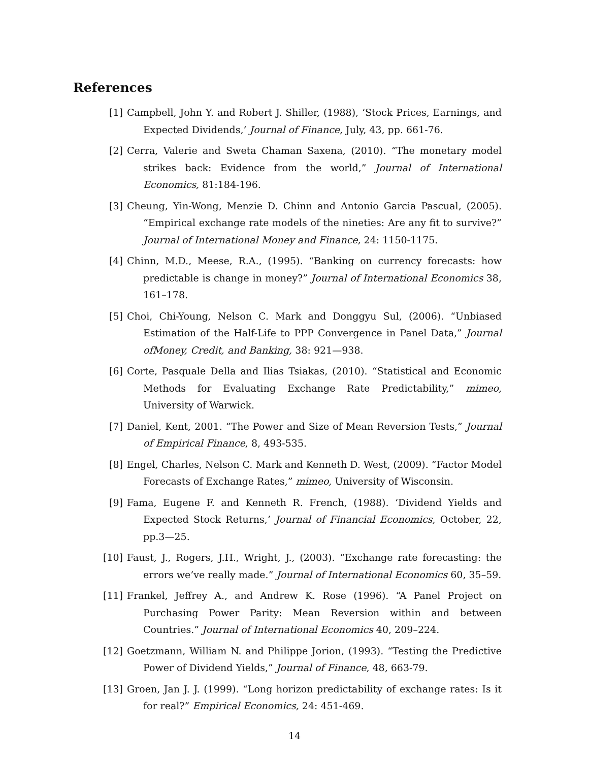References
[1] Campbell, John Y. and Robert J. Shiller, (1988), ‘Stock Prices, Earnings, and Expected Dividends,’ Journal of Finance, July, 43, pp. 661-76.
[2] Cerra, Valerie and Sweta Chaman Saxena, (2010). “The monetary model strikes back: Evidence from the world,” Journal of International Economics, 81:184-196.
[3] Cheung, Yin-Wong, Menzie D. Chinn and Antonio Garcia Pascual, (2005). “Empirical exchange rate models of the nineties: Are any fit to survive?” Journal of International Money and Finance, 24: 1150-1175.
[4] Chinn, M.D., Meese, R.A., (1995). “Banking on currency forecasts: how predictable is change in money?” Journal of International Economics 38, 161–178.
[5] Choi, Chi-Young, Nelson C. Mark and Donggyu Sul, (2006). “Unbiased Estimation of the Half-Life to PPP Convergence in Panel Data,” Journal ofMoney, Credit, and Banking, 38: 921—938.
[6] Corte, Pasquale Della and Ilias Tsiakas, (2010). “Statistical and Economic Methods for Evaluating Exchange Rate Predictability,” mimeo, University of Warwick.
[7] Daniel, Kent, 2001. “The Power and Size of Mean Reversion Tests,” Journal of Empirical Finance, 8, 493-535.
[8] Engel, Charles, Nelson C. Mark and Kenneth D. West, (2009). “Factor Model Forecasts of Exchange Rates,” mimeo, University of Wisconsin.
[9] Fama, Eugene F. and Kenneth R. French, (1988). ‘Dividend Yields and Expected Stock Returns,’ Journal of Financial Economics, October, 22, pp.3—25.
[10] Faust, J., Rogers, J.H., Wright, J., (2003). “Exchange rate forecasting: the errors we’ve really made.” Journal of International Economics 60, 35–59.
[11] Frankel, Jeffrey A., and Andrew K. Rose (1996). “A Panel Project on Purchasing Power Parity: Mean Reversion within and between Countries.” Journal of International Economics 40, 209–224.
[12] Goetzmann, William N. and Philippe Jorion, (1993). “Testing the Predictive Power of Dividend Yields,” Journal of Finance, 48, 663-79.
[13] Groen, Jan J. J. (1999). “Long horizon predictability of exchange rates: Is it for real?” Empirical Economics, 24: 451-469.
14